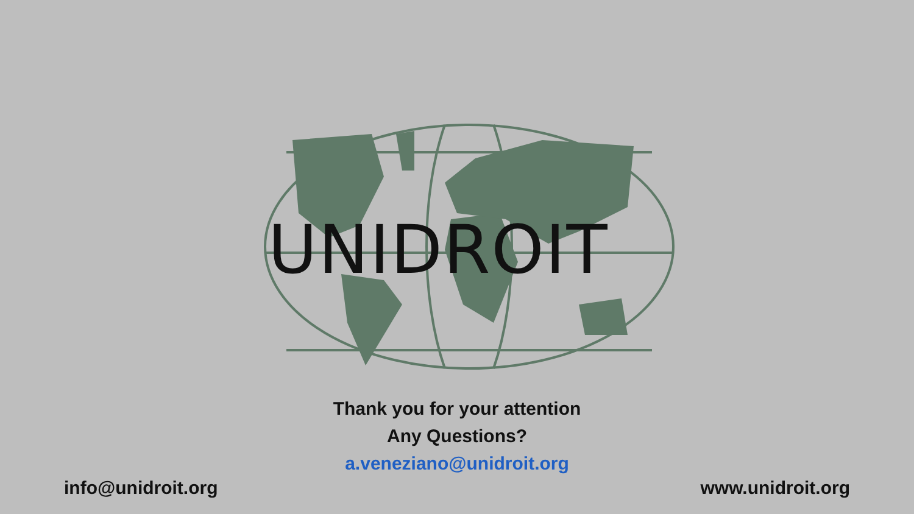UNIDROIT
Thank you for your attention
Any Questions?
a.veneziano@unidroit.org
info@unidroit.org www.unidroit.org